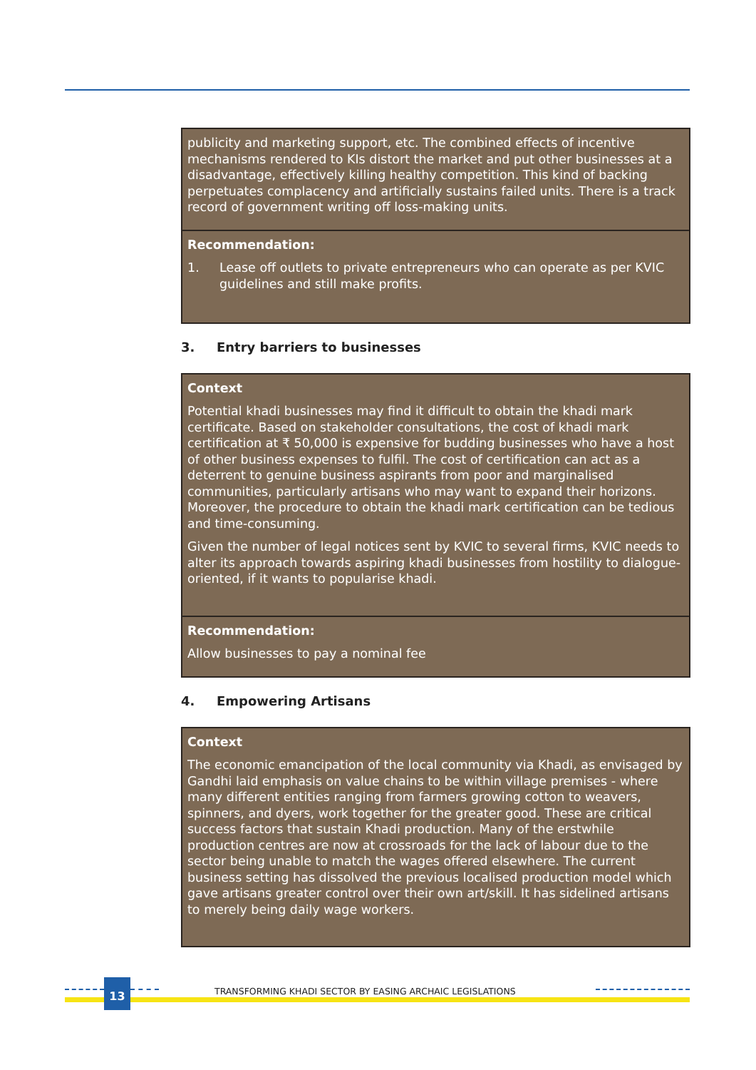publicity and marketing support, etc. The combined effects of incentive mechanisms rendered to KIs distort the market and put other businesses at a disadvantage, effectively killing healthy competition. This kind of backing perpetuates complacency and artificially sustains failed units. There is a track record of government writing off loss-making units.
Recommendation:
1. Lease off outlets to private entrepreneurs who can operate as per KVIC guidelines and still make profits.
3. Entry barriers to businesses
Context
Potential khadi businesses may find it difficult to obtain the khadi mark certificate. Based on stakeholder consultations, the cost of khadi mark certification at ₹ 50,000 is expensive for budding businesses who have a host of other business expenses to fulfil. The cost of certification can act as a deterrent to genuine business aspirants from poor and marginalised communities, particularly artisans who may want to expand their horizons. Moreover, the procedure to obtain the khadi mark certification can be tedious and time-consuming.
Given the number of legal notices sent by KVIC to several firms, KVIC needs to alter its approach towards aspiring khadi businesses from hostility to dialogue-oriented, if it wants to popularise khadi.
Recommendation:
Allow businesses to pay a nominal fee
4. Empowering Artisans
Context
The economic emancipation of the local community via Khadi, as envisaged by Gandhi laid emphasis on value chains to be within village premises - where many different entities ranging from farmers growing cotton to weavers, spinners, and dyers, work together for the greater good. These are critical success factors that sustain Khadi production. Many of the erstwhile production centres are now at crossroads for the lack of labour due to the sector being unable to match the wages offered elsewhere. The current business setting has dissolved the previous localised production model which gave artisans greater control over their own art/skill. It has sidelined artisans to merely being daily wage workers.
13
TRANSFORMING KHADI SECTOR BY EASING ARCHAIC LEGISLATIONS